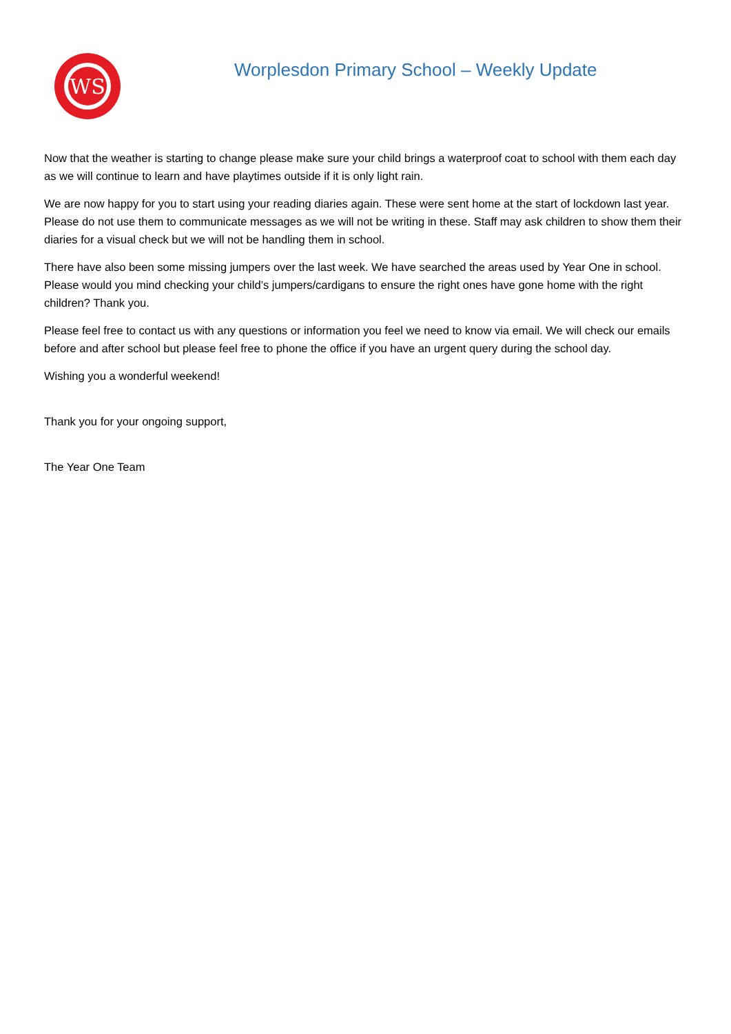WS
Worplesdon Primary School – Weekly Update
Now that the weather is starting to change please make sure your child brings a waterproof coat to school with them each day as we will continue to learn and have playtimes outside if it is only light rain.
We are now happy for you to start using your reading diaries again. These were sent home at the start of lockdown last year. Please do not use them to communicate messages as we will not be writing in these. Staff may ask children to show them their diaries for a visual check but we will not be handling them in school.
There have also been some missing jumpers over the last week. We have searched the areas used by Year One in school. Please would you mind checking your child’s jumpers/cardigans to ensure the right ones have gone home with the right children? Thank you.
Please feel free to contact us with any questions or information you feel we need to know via email. We will check our emails before and after school but please feel free to phone the office if you have an urgent query during the school day.
Wishing you a wonderful weekend!
Thank you for your ongoing support,
The Year One Team